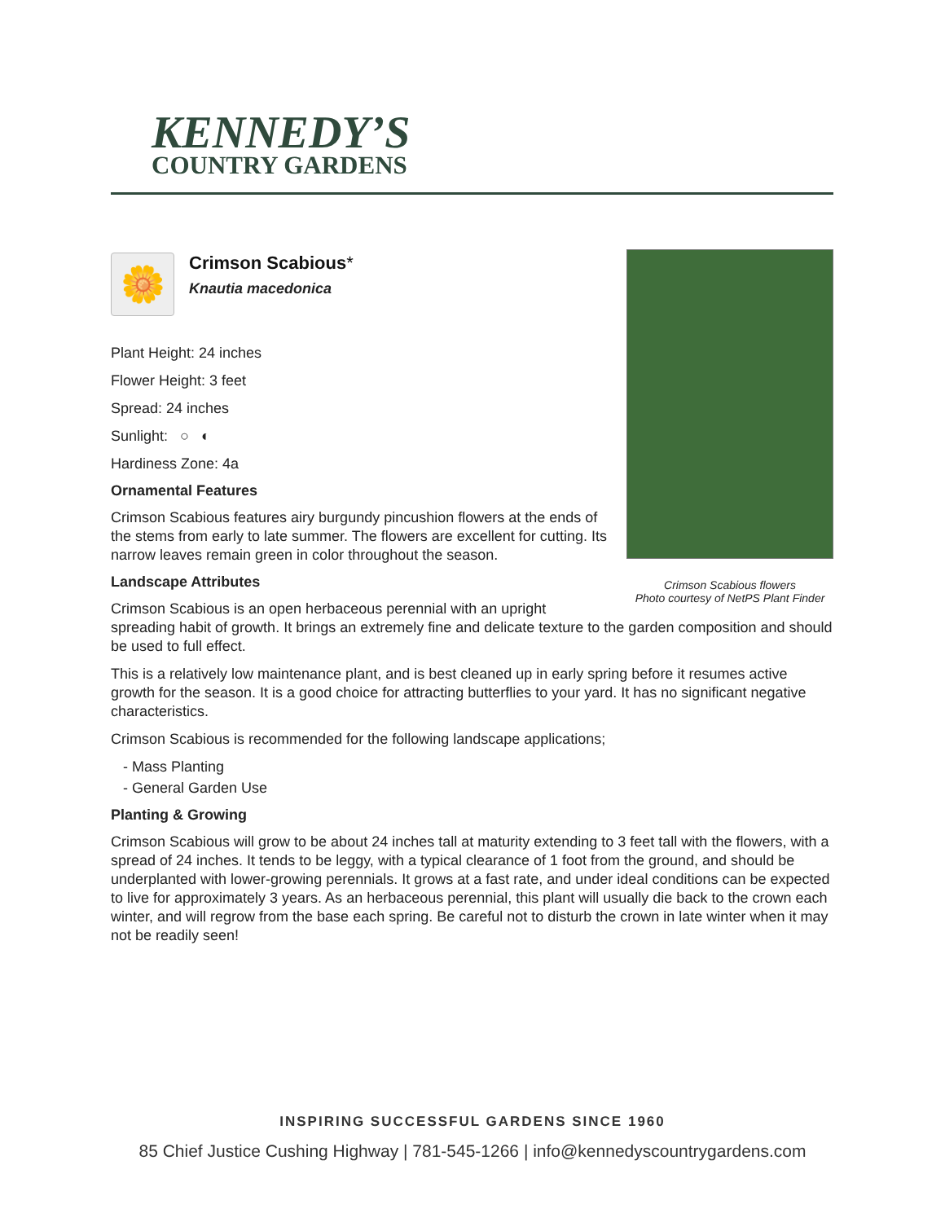KENNEDY’S
COUNTRY GARDENS
Crimson Scabious flowers
Photo courtesy of NetPS Plant Finder
🌼
Crimson Scabious*
Knautia macedonica
Plant Height: 24 inches
Flower Height: 3 feet
Spread: 24 inches
Sunlight: ○ ◐
Hardiness Zone: 4a
Ornamental Features
Crimson Scabious features airy burgundy pincushion flowers at the ends of the stems from early to late summer. The flowers are excellent for cutting. Its narrow leaves remain green in color throughout the season.
Landscape Attributes
Crimson Scabious is an open herbaceous perennial with an upright spreading habit of growth. It brings an extremely fine and delicate texture to the garden composition and should be used to full effect.
This is a relatively low maintenance plant, and is best cleaned up in early spring before it resumes active growth for the season. It is a good choice for attracting butterflies to your yard. It has no significant negative characteristics.
Crimson Scabious is recommended for the following landscape applications;
- Mass Planting
- General Garden Use
Planting & Growing
Crimson Scabious will grow to be about 24 inches tall at maturity extending to 3 feet tall with the flowers, with a spread of 24 inches. It tends to be leggy, with a typical clearance of 1 foot from the ground, and should be underplanted with lower-growing perennials. It grows at a fast rate, and under ideal conditions can be expected to live for approximately 3 years. As an herbaceous perennial, this plant will usually die back to the crown each winter, and will regrow from the base each spring. Be careful not to disturb the crown in late winter when it may not be readily seen!
INSPIRING SUCCESSFUL GARDENS SINCE 1960
85 Chief Justice Cushing Highway | 781-545-1266 | info@kennedyscountrygardens.com